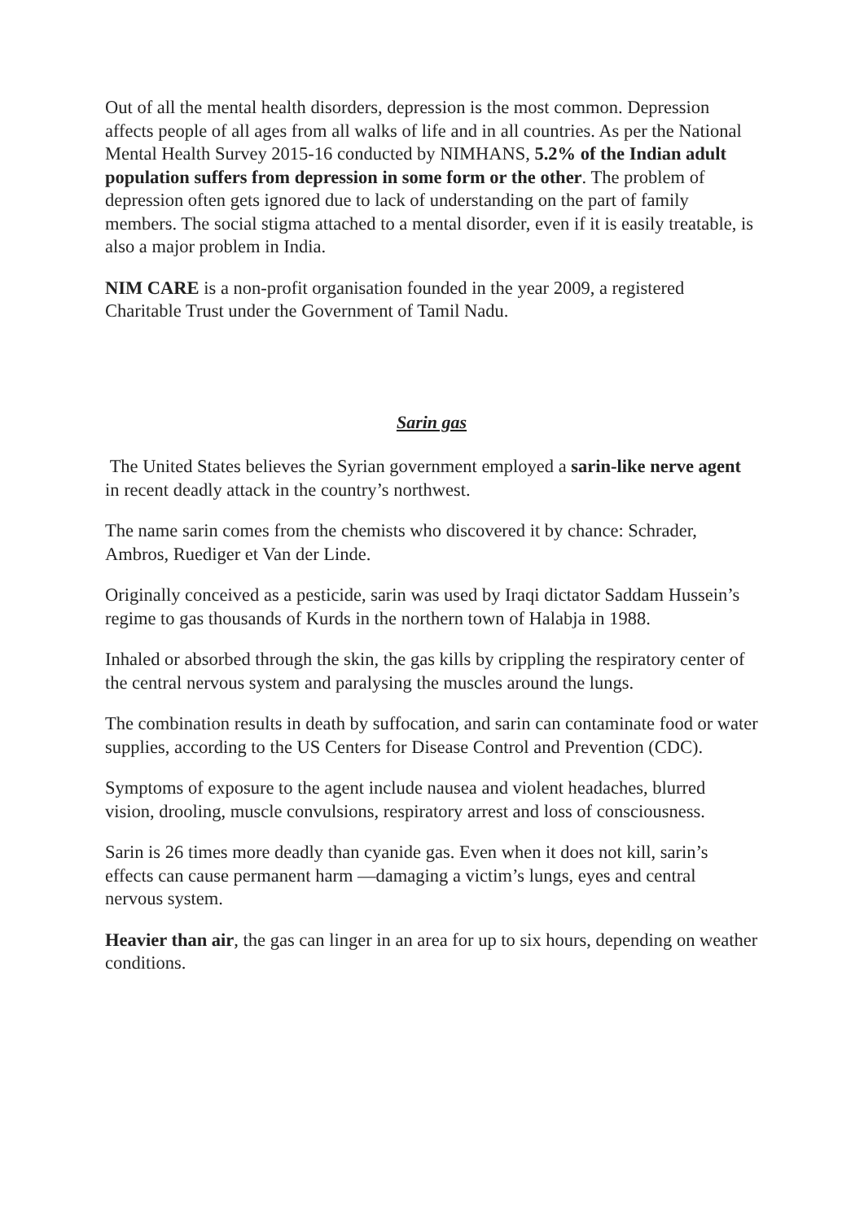Out of all the mental health disorders, depression is the most common. Depression affects people of all ages from all walks of life and in all countries. As per the National Mental Health Survey 2015-16 conducted by NIMHANS, 5.2% of the Indian adult population suffers from depression in some form or the other. The problem of depression often gets ignored due to lack of understanding on the part of family members. The social stigma attached to a mental disorder, even if it is easily treatable, is also a major problem in India.
NIM CARE is a non-profit organisation founded in the year 2009, a registered Charitable Trust under the Government of Tamil Nadu.
Sarin gas
The United States believes the Syrian government employed a sarin-like nerve agent in recent deadly attack in the country’s northwest.
The name sarin comes from the chemists who discovered it by chance: Schrader, Ambros, Ruediger et Van der Linde.
Originally conceived as a pesticide, sarin was used by Iraqi dictator Saddam Hussein’s regime to gas thousands of Kurds in the northern town of Halabja in 1988.
Inhaled or absorbed through the skin, the gas kills by crippling the respiratory center of the central nervous system and paralysing the muscles around the lungs.
The combination results in death by suffocation, and sarin can contaminate food or water supplies, according to the US Centers for Disease Control and Prevention (CDC).
Symptoms of exposure to the agent include nausea and violent headaches, blurred vision, drooling, muscle convulsions, respiratory arrest and loss of consciousness.
Sarin is 26 times more deadly than cyanide gas. Even when it does not kill, sarin’s effects can cause permanent harm —damaging a victim’s lungs, eyes and central nervous system.
Heavier than air, the gas can linger in an area for up to six hours, depending on weather conditions.